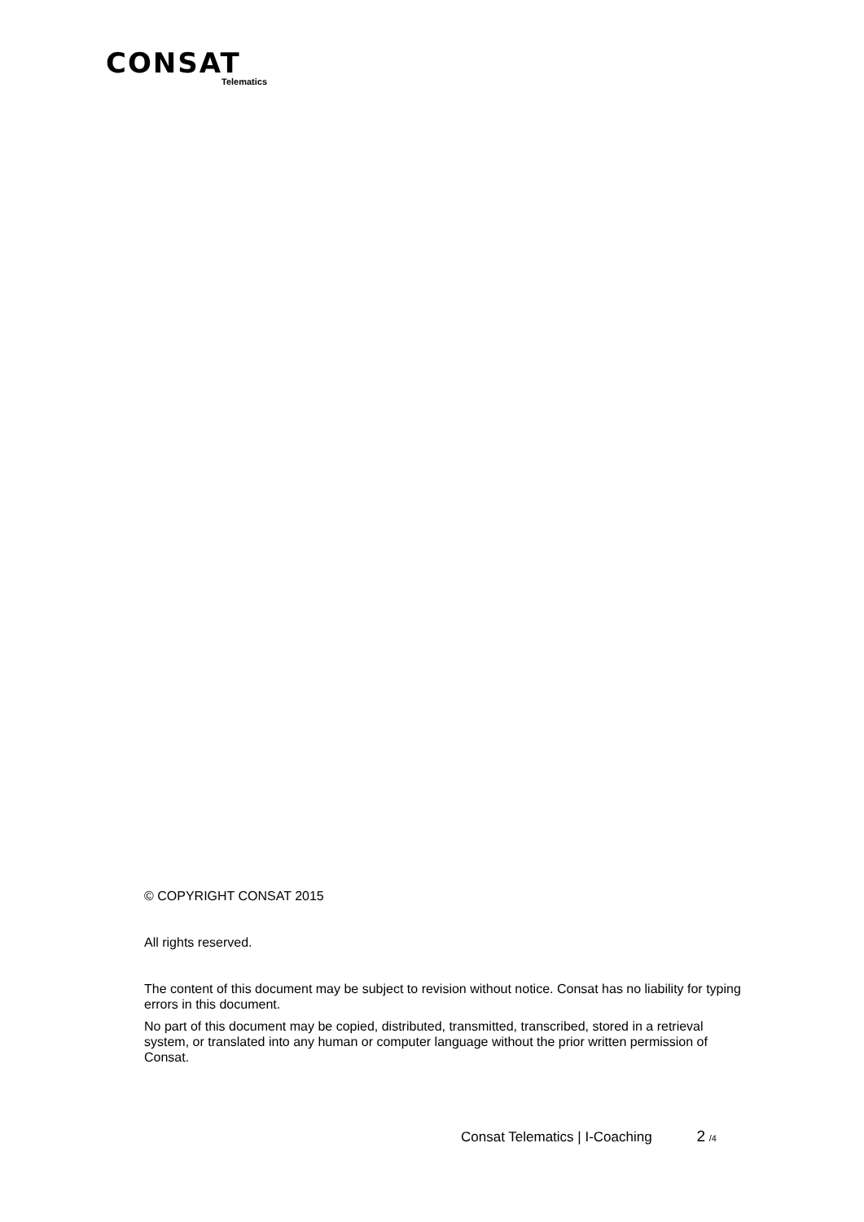CONSAT
Telematics
© COPYRIGHT CONSAT 2015
All rights reserved.
The content of this document may be subject to revision without notice. Consat has no liability for typing errors in this document.
No part of this document may be copied, distributed, transmitted, transcribed, stored in a retrieval system, or translated into any human or computer language without the prior written permission of Consat.
Consat Telematics | I-Coaching 2 /4